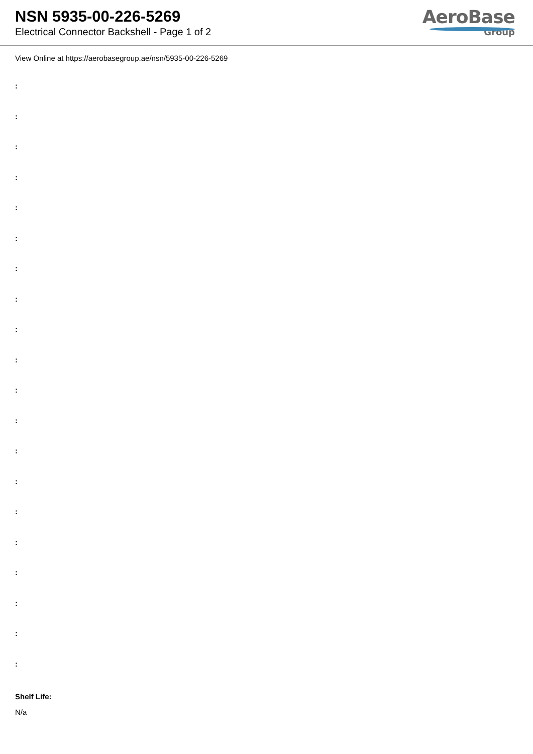NSN 5935-00-226-5269
Electrical Connector Backshell - Page 1 of 2
AeroBase
Group
View Online at https://aerobasegroup.ae/nsn/5935-00-226-5269
:
:
:
:
:
:
:
:
:
:
:
:
:
:
:
:
:
:
:
:
Shelf Life:
N/a